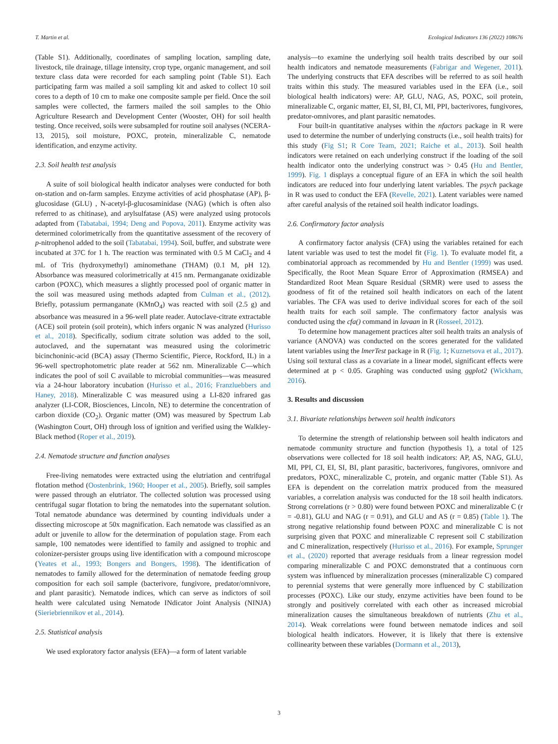T. Martin et al. Ecological Indicators 136 (2022) 108676
(Table S1). Additionally, coordinates of sampling location, sampling date, livestock, tile drainage, tillage intensity, crop type, organic management, and soil texture class data were recorded for each sampling point (Table S1). Each participating farm was mailed a soil sampling kit and asked to collect 10 soil cores to a depth of 10 cm to make one composite sample per field. Once the soil samples were collected, the farmers mailed the soil samples to the Ohio Agriculture Research and Development Center (Wooster, OH) for soil health testing. Once received, soils were subsampled for routine soil analyses (NCERA-13, 2015), soil moisture, POXC, protein, mineralizable C, nematode identification, and enzyme activity.
2.3. Soil health test analysis
A suite of soil biological health indicator analyses were conducted for both on-station and on-farm samples. Enzyme activities of acid phosphatase (AP), β-glucosidase (GLU) , N-acetyl-β-glucosaminidase (NAG) (which is often also referred to as chitinase), and arylsulfatase (AS) were analyzed using protocols adapted from (Tabatabai, 1994; Deng and Popova, 2011). Enzyme activity was determined colorimetrically from the quantitative assessment of the recovery of p-nitrophenol added to the soil (Tabatabai, 1994). Soil, buffer, and substrate were incubated at 37C for 1 h. The reaction was terminated with 0.5 M CaCl<sub>2</sub> and 4 mL of Tris (hydroxymethyl) aminomethane (THAM) (0.1 M, pH 12). Absorbance was measured colorimetrically at 415 nm. Permanganate oxidizable carbon (POXC), which measures a slightly processed pool of organic matter in the soil was measured using methods adapted from Culman et al., (2012). Briefly, potassium permanganate (KMnO<sub>4</sub>) was reacted with soil (2.5 g) and absorbance was measured in a 96-well plate reader. Autoclave-citrate extractable (ACE) soil protein (soil protein), which infers organic N was analyzed (Hurisso et al., 2018). Specifically, sodium citrate solution was added to the soil, autoclaved, and the supernatant was measured using the colorimetric bicinchoninic-acid (BCA) assay (Thermo Scientific, Pierce, Rockford, IL) in a 96-well spectrophotometric plate reader at 562 nm. Mineralizable C—which indicates the pool of soil C available to microbial communities—was measured via a 24-hour laboratory incubation (Hurisso et al., 2016; Franzluebbers and Haney, 2018). Mineralizable C was measured using a LI-820 infrared gas analyzer (LI-COR, Biosciences, Lincoln, NE) to determine the concentration of carbon dioxide (CO<sub>2</sub>). Organic matter (OM) was measured by Spectrum Lab (Washington Court, OH) through loss of ignition and verified using the Walkley-Black method (Roper et al., 2019).
2.4. Nematode structure and function analyses
Free-living nematodes were extracted using the elutriation and centrifugal flotation method (Oostenbrink, 1960; Hooper et al., 2005). Briefly, soil samples were passed through an elutriator. The collected solution was processed using centrifugal sugar flotation to bring the nematodes into the supernatant solution. Total nematode abundance was determined by counting individuals under a dissecting microscope at 50x magnification. Each nematode was classified as an adult or juvenile to allow for the determination of population stage. From each sample, 100 nematodes were identified to family and assigned to trophic and colonizer-persister groups using live identification with a compound microscope (Yeates et al., 1993; Bongers and Bongers, 1998). The identification of nematodes to family allowed for the determination of nematode feeding group composition for each soil sample (bacterivore, fungivore, predator/omnivore, and plant parasitic). Nematode indices, which can serve as indictors of soil health were calculated using Nematode INdicator Joint Analysis (NINJA) (Sieriebriennikov et al., 2014).
2.5. Statistical analysis
We used exploratory factor analysis (EFA)—a form of latent variable
analysis—to examine the underlying soil health traits described by our soil health indicators and nematode measurements (Fabrigar and Wegener, 2011). The underlying constructs that EFA describes will be referred to as soil health traits within this study. The measured variables used in the EFA (i.e., soil biological health indicators) were: AP, GLU, NAG, AS, POXC, soil protein, mineralizable C, organic matter, EI, SI, BI, CI, MI, PPI, bacterivores, fungivores, predator-omnivores, and plant parasitic nematodes.
Four built-in quantitative analyses within the nfactors package in R were used to determine the number of underlying constructs (i.e., soil health traits) for this study (Fig S1; R Core Team, 2021; Raiche et al., 2013). Soil health indicators were retained on each underlying construct if the loading of the soil health indicator onto the underlying construct was > 0.45 (Hu and Bentler, 1999). Fig. 1 displays a conceptual figure of an EFA in which the soil health indicators are reduced into four underlying latent variables. The psych package in R was used to conduct the EFA (Revelle, 2021). Latent variables were named after careful analysis of the retained soil health indicator loadings.
2.6. Confirmatory factor analysis
A confirmatory factor analysis (CFA) using the variables retained for each latent variable was used to test the model fit (Fig. 1). To evaluate model fit, a combinatorial approach as recommended by Hu and Bentler (1999) was used. Specifically, the Root Mean Square Error of Approximation (RMSEA) and Standardized Root Mean Square Residual (SRMR) were used to assess the goodness of fit of the retained soil health indicators on each of the latent variables. The CFA was used to derive individual scores for each of the soil health traits for each soil sample. The confirmatory factor analysis was conducted using the cfa() command in lavaan in R (Rosseel, 2012).
To determine how management practices alter soil health traits an analysis of variance (ANOVA) was conducted on the scores generated for the validated latent variables using the lmerTest package in R (Fig. 1; Kuznetsova et al., 2017). Using soil textural class as a covariate in a linear model, significant effects were determined at p < 0.05. Graphing was conducted using ggplot2 (Wickham, 2016).
3. Results and discussion
3.1. Bivariate relationships between soil health indicators
To determine the strength of relationship between soil health indicators and nematode community structure and function (hypothesis 1), a total of 125 observations were collected for 18 soil health indicators: AP, AS, NAG, GLU, MI, PPI, CI, EI, SI, BI, plant parasitic, bacterivores, fungivores, omnivore and predators, POXC, mineralizable C, protein, and organic matter (Table S1). As EFA is dependent on the correlation matrix produced from the measured variables, a correlation analysis was conducted for the 18 soil health indicators. Strong correlations (r > 0.80) were found between POXC and mineralizable C (r = -0.81), GLU and NAG (r = 0.91), and GLU and AS (r = 0.85) (Table 1). The strong negative relationship found between POXC and mineralizable C is not surprising given that POXC and mineralizable C represent soil C stabilization and C mineralization, respectively (Hurisso et al., 2016). For example, Sprunger et al., (2020) reported that average residuals from a linear regression model comparing mineralizable C and POXC demonstrated that a continuous corn system was influenced by mineralization processes (mineralizable C) compared to perennial systems that were generally more influenced by C stabilization processes (POXC). Like our study, enzyme activities have been found to be strongly and positively correlated with each other as increased microbial mineralization causes the simultaneous breakdown of nutrients (Zhu et al., 2014). Weak correlations were found between nematode indices and soil biological health indicators. However, it is likely that there is extensive collinearity between these variables (Dormann et al., 2013),
3